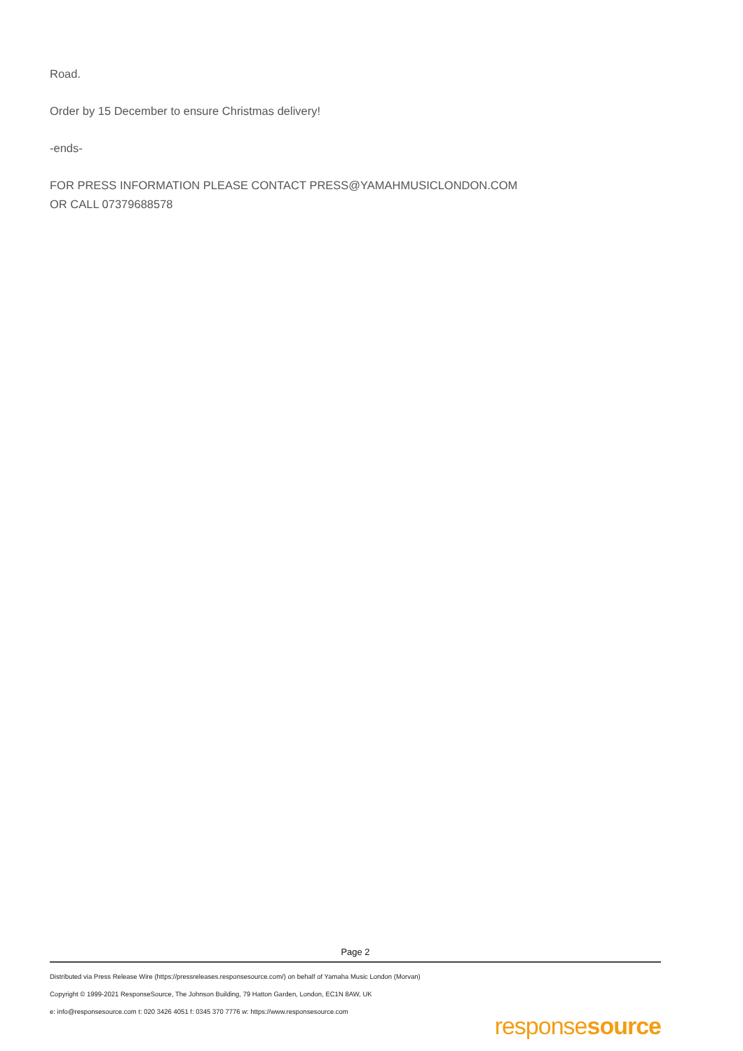Road.
Order by 15 December to ensure Christmas delivery!
-ends-
FOR PRESS INFORMATION PLEASE CONTACT PRESS@YAMAHMUSICLONDON.COM
OR CALL 07379688578
Page 2
Distributed via Press Release Wire (https://pressreleases.responsesource.com/) on behalf of Yamaha Music London (Morvan)
Copyright © 1999-2021 ResponseSource, The Johnson Building, 79 Hatton Garden, London, EC1N 8AW, UK
e: info@responsesource.com t: 020 3426 4051 f: 0345 370 7776 w: https://www.responsesource.com
responsesource